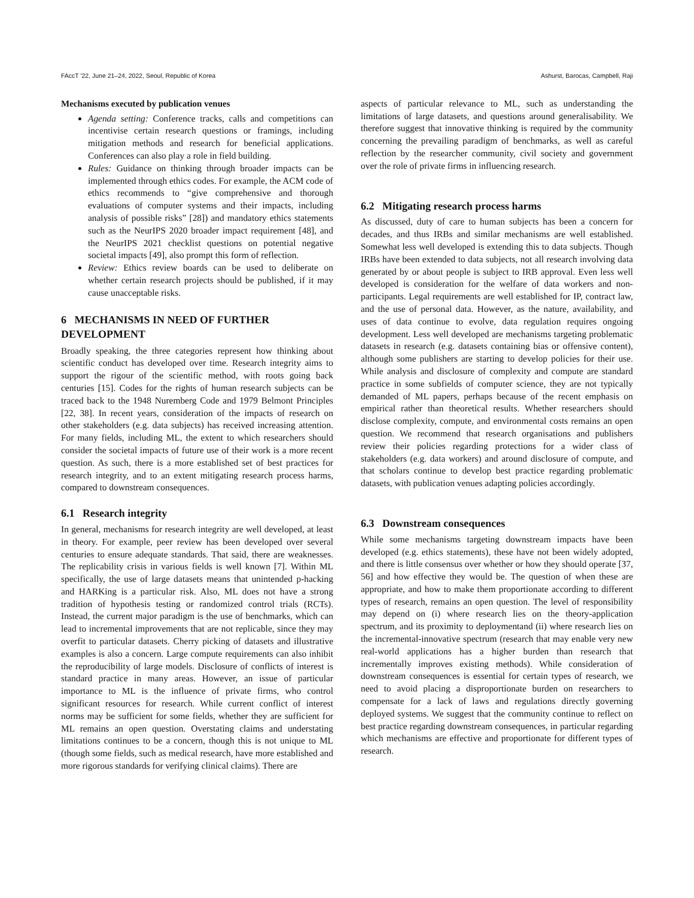FAccT '22, June 21–24, 2022, Seoul, Republic of Korea Ashurst, Barocas, Campbell, Raji
Mechanisms executed by publication venues
Agenda setting: Conference tracks, calls and competitions can incentivise certain research questions or framings, including mitigation methods and research for beneficial applications. Conferences can also play a role in field building.
Rules: Guidance on thinking through broader impacts can be implemented through ethics codes. For example, the ACM code of ethics recommends to “give comprehensive and thorough evaluations of computer systems and their impacts, including analysis of possible risks” [28]) and mandatory ethics statements such as the NeurIPS 2020 broader impact requirement [48], and the NeurIPS 2021 checklist questions on potential negative societal impacts [49], also prompt this form of reflection.
Review: Ethics review boards can be used to deliberate on whether certain research projects should be published, if it may cause unacceptable risks.
6 MECHANISMS IN NEED OF FURTHER DEVELOPMENT
Broadly speaking, the three categories represent how thinking about scientific conduct has developed over time. Research integrity aims to support the rigour of the scientific method, with roots going back centuries [15]. Codes for the rights of human research subjects can be traced back to the 1948 Nuremberg Code and 1979 Belmont Principles [22, 38]. In recent years, consideration of the impacts of research on other stakeholders (e.g. data subjects) has received increasing attention. For many fields, including ML, the extent to which researchers should consider the societal impacts of future use of their work is a more recent question. As such, there is a more established set of best practices for research integrity, and to an extent mitigating research process harms, compared to downstream consequences.
6.1 Research integrity
In general, mechanisms for research integrity are well developed, at least in theory. For example, peer review has been developed over several centuries to ensure adequate standards. That said, there are weaknesses. The replicability crisis in various fields is well known [7]. Within ML specifically, the use of large datasets means that unintended p-hacking and HARKing is a particular risk. Also, ML does not have a strong tradition of hypothesis testing or randomized control trials (RCTs). Instead, the current major paradigm is the use of benchmarks, which can lead to incremental improvements that are not replicable, since they may overfit to particular datasets. Cherry picking of datasets and illustrative examples is also a concern. Large compute requirements can also inhibit the reproducibility of large models. Disclosure of conflicts of interest is standard practice in many areas. However, an issue of particular importance to ML is the influence of private firms, who control significant resources for research. While current conflict of interest norms may be sufficient for some fields, whether they are sufficient for ML remains an open question. Overstating claims and understating limitations continues to be a concern, though this is not unique to ML (though some fields, such as medical research, have more established and more rigorous standards for verifying clinical claims). There are
aspects of particular relevance to ML, such as understanding the limitations of large datasets, and questions around generalisability. We therefore suggest that innovative thinking is required by the community concerning the prevailing paradigm of benchmarks, as well as careful reflection by the researcher community, civil society and government over the role of private firms in influencing research.
6.2 Mitigating research process harms
As discussed, duty of care to human subjects has been a concern for decades, and thus IRBs and similar mechanisms are well established. Somewhat less well developed is extending this to data subjects. Though IRBs have been extended to data subjects, not all research involving data generated by or about people is subject to IRB approval. Even less well developed is consideration for the welfare of data workers and non-participants. Legal requirements are well established for IP, contract law, and the use of personal data. However, as the nature, availability, and uses of data continue to evolve, data regulation requires ongoing development. Less well developed are mechanisms targeting problematic datasets in research (e.g. datasets containing bias or offensive content), although some publishers are starting to develop policies for their use. While analysis and disclosure of complexity and compute are standard practice in some subfields of computer science, they are not typically demanded of ML papers, perhaps because of the recent emphasis on empirical rather than theoretical results. Whether researchers should disclose complexity, compute, and environmental costs remains an open question. We recommend that research organisations and publishers review their policies regarding protections for a wider class of stakeholders (e.g. data workers) and around disclosure of compute, and that scholars continue to develop best practice regarding problematic datasets, with publication venues adapting policies accordingly.
6.3 Downstream consequences
While some mechanisms targeting downstream impacts have been developed (e.g. ethics statements), these have not been widely adopted, and there is little consensus over whether or how they should operate [37, 56] and how effective they would be. The question of when these are appropriate, and how to make them proportionate according to different types of research, remains an open question. The level of responsibility may depend on (i) where research lies on the theory-application spectrum, and its proximity to deploymentand (ii) where research lies on the incremental-innovative spectrum (research that may enable very new real-world applications has a higher burden than research that incrementally improves existing methods). While consideration of downstream consequences is essential for certain types of research, we need to avoid placing a disproportionate burden on researchers to compensate for a lack of laws and regulations directly governing deployed systems. We suggest that the community continue to reflect on best practice regarding downstream consequences, in particular regarding which mechanisms are effective and proportionate for different types of research.